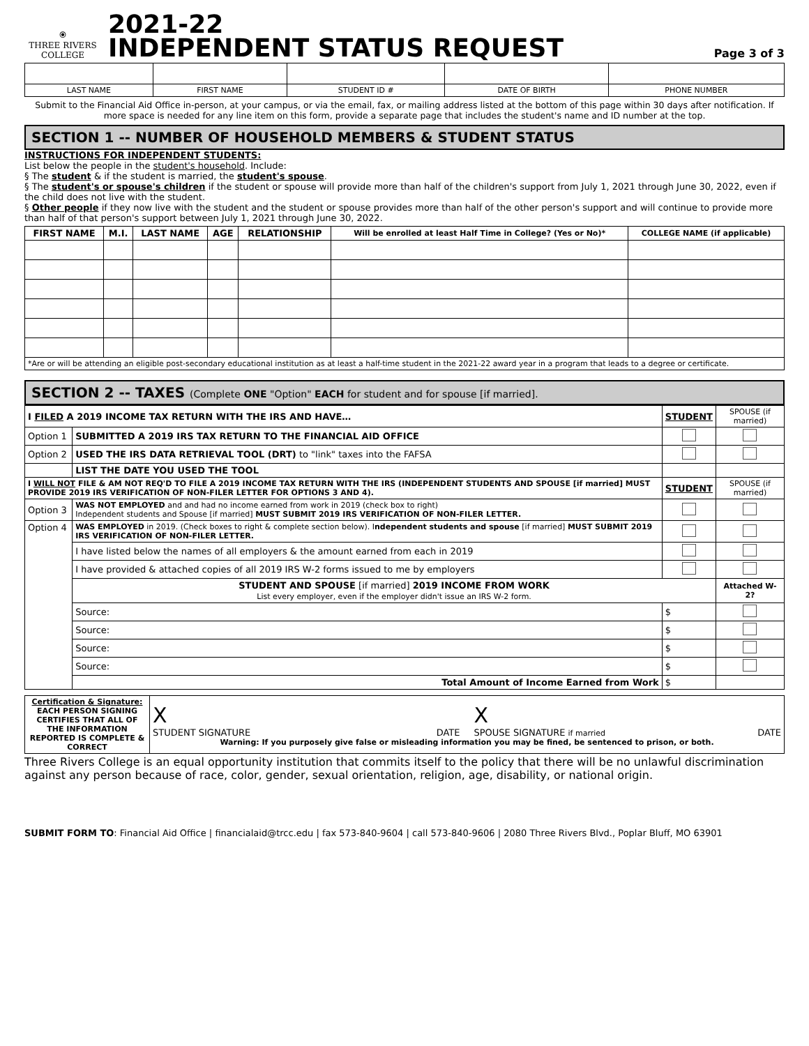⦿
THREE RIVERS
COLLEGE
2021-22
INDEPENDENT STATUS REQUEST
Page 3 of 3
| LAST NAME | FIRST NAME | STUDENT ID # | DATE OF BIRTH | PHONE NUMBER |
Submit to the Financial Aid Office in-person, at your campus, or via the email, fax, or mailing address listed at the bottom of this page within 30 days after notification. If more space is needed for any line item on this form, provide a separate page that includes the student's name and ID number at the top.
SECTION 1 -- NUMBER OF HOUSEHOLD MEMBERS & STUDENT STATUS
INSTRUCTIONS FOR INDEPENDENT STUDENTS:
List below the people in the student's household. Include:
§ The student & if the student is married, the student's spouse.
§ The student's or spouse's children if the student or spouse will provide more than half of the children's support from July 1, 2021 through June 30, 2022, even if the child does not live with the student.
§ Other people if they now live with the student and the student or spouse provides more than half of the other person's support and will continue to provide more than half of that person's support between July 1, 2021 through June 30, 2022.
| FIRST NAME | M.I. | LAST NAME | AGE | RELATIONSHIP | Will be enrolled at least Half Time in College? (Yes or No)* | COLLEGE NAME (if applicable) |
| --- | --- | --- | --- | --- | --- | --- |
| *Are or will be attending an eligible post-secondary educational institution as at least a half-time student in the 2021-22 award year in a program that leads to a degree or certificate. | | | | | | |
SECTION 2 -- TAXES (Complete ONE "Option" EACH for student and for spouse [if married].
| I FILED A 2019 INCOME TAX RETURN WITH THE IRS AND HAVE… | | STUDENT | SPOUSE (if married) |
| --- | --- | --- | --- |
| Option 1 | SUBMITTED A 2019 IRS TAX RETURN TO THE FINANCIAL AID OFFICE | | |
| Option 2 | USED THE IRS DATA RETRIEVAL TOOL (DRT) to "link" taxes into the FAFSA | | |
| | LIST THE DATE YOU USED THE TOOL | | |
| I WILL NOT FILE & AM NOT REQ'D TO FILE A 2019 INCOME TAX RETURN WITH THE IRS (INDEPENDENT STUDENTS AND SPOUSE [if married] MUST PROVIDE 2019 IRS VERIFICATION OF NON-FILER LETTER FOR OPTIONS 3 AND 4). | | STUDENT | SPOUSE (if married) |
| Option 3 | WAS NOT EMPLOYED and and had no income earned from work in 2019 (check box to right) Independent students and Spouse [if married] MUST SUBMIT 2019 IRS VERIFICATION OF NON-FILER LETTER. | | |
| Option 4 | WAS EMPLOYED in 2019. (Check boxes to right & complete section below). I ndependent students and spouse [if married] MUST SUBMIT 2019 IRS VERIFICATION OF NON-FILER LETTER. | | |
| | I have listed below the names of all employers & the amount earned from each in 2019 | | |
| | I have provided & attached copies of all 2019 IRS W-2 forms issued to me by employers | | |
| | STUDENT AND SPOUSE [if married] 2019 INCOME FROM WORK List every employer, even if the employer didn't issue an IRS W-2 form. | | Attached W-2? |
| | Source: | $ | |
| | Source: | $ | |
| | Source: | $ | |
| | Source: | $ | |
| | Total Amount of Income Earned from Work | $ | |
| Certification & Signature: EACH PERSON SIGNING CERTIFIES THAT ALL OF THE INFORMATION REPORTED IS COMPLETE & CORRECT | X STUDENT SIGNATURE DATE X SPOUSE SIGNATURE if married DATE Warning: If you purposely give false or misleading information you may be fined, be sentenced to prison, or both. |
Three Rivers College is an equal opportunity institution that commits itself to the policy that there will be no unlawful discrimination against any person because of race, color, gender, sexual orientation, religion, age, disability, or national origin.
SUBMIT FORM TO: Financial Aid Office | financialaid@trcc.edu | fax 573-840-9604 | call 573-840-9606 | 2080 Three Rivers Blvd., Poplar Bluff, MO 63901